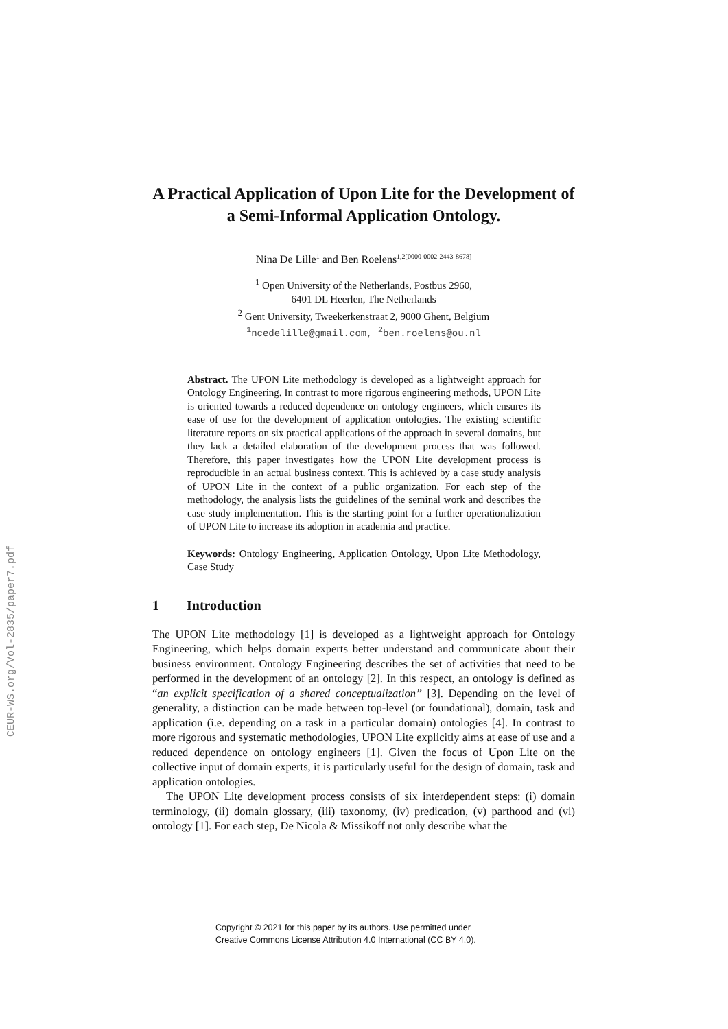CEUR-WS.org/Vol-2835/paper7.pdf
A Practical Application of Upon Lite for the Development of a Semi-Informal Application Ontology.
Nina De Lille<sup>1</sup> and Ben Roelens<sup>1,2[0000-0002-2443-8678]</sup>
<sup>1</sup> Open University of the Netherlands, Postbus 2960,
6401 DL Heerlen, The Netherlands
<sup>2</sup> Gent University, Tweekerkenstraat 2, 9000 Ghent, Belgium
<sup>1</sup> ncedelille@gmail.com, <sup>2</sup>ben.roelens@ou.nl
Abstract. The UPON Lite methodology is developed as a lightweight approach for Ontology Engineering. In contrast to more rigorous engineering methods, UPON Lite is oriented towards a reduced dependence on ontology engineers, which ensures its ease of use for the development of application ontologies. The existing scientific literature reports on six practical applications of the approach in several domains, but they lack a detailed elaboration of the development process that was followed. Therefore, this paper investigates how the UPON Lite development process is reproducible in an actual business context. This is achieved by a case study analysis of UPON Lite in the context of a public organization. For each step of the methodology, the analysis lists the guidelines of the seminal work and describes the case study implementation. This is the starting point for a further operationalization of UPON Lite to increase its adoption in academia and practice.
Keywords: Ontology Engineering, Application Ontology, Upon Lite Methodology, Case Study
1 Introduction
The UPON Lite methodology [1] is developed as a lightweight approach for Ontology Engineering, which helps domain experts better understand and communicate about their business environment. Ontology Engineering describes the set of activities that need to be performed in the development of an ontology [2]. In this respect, an ontology is defined as “an explicit specification of a shared conceptualization” [3]. Depending on the level of generality, a distinction can be made between top-level (or foundational), domain, task and application (i.e. depending on a task in a particular domain) ontologies [4]. In contrast to more rigorous and systematic methodologies, UPON Lite explicitly aims at ease of use and a reduced dependence on ontology engineers [1]. Given the focus of Upon Lite on the collective input of domain experts, it is particularly useful for the design of domain, task and application ontologies.
The UPON Lite development process consists of six interdependent steps: (i) domain terminology, (ii) domain glossary, (iii) taxonomy, (iv) predication, (v) parthood and (vi) ontology [1]. For each step, De Nicola & Missikoff not only describe what the
Copyright © 2021 for this paper by its authors. Use permitted under
Creative Commons License Attribution 4.0 International (CC BY 4.0).